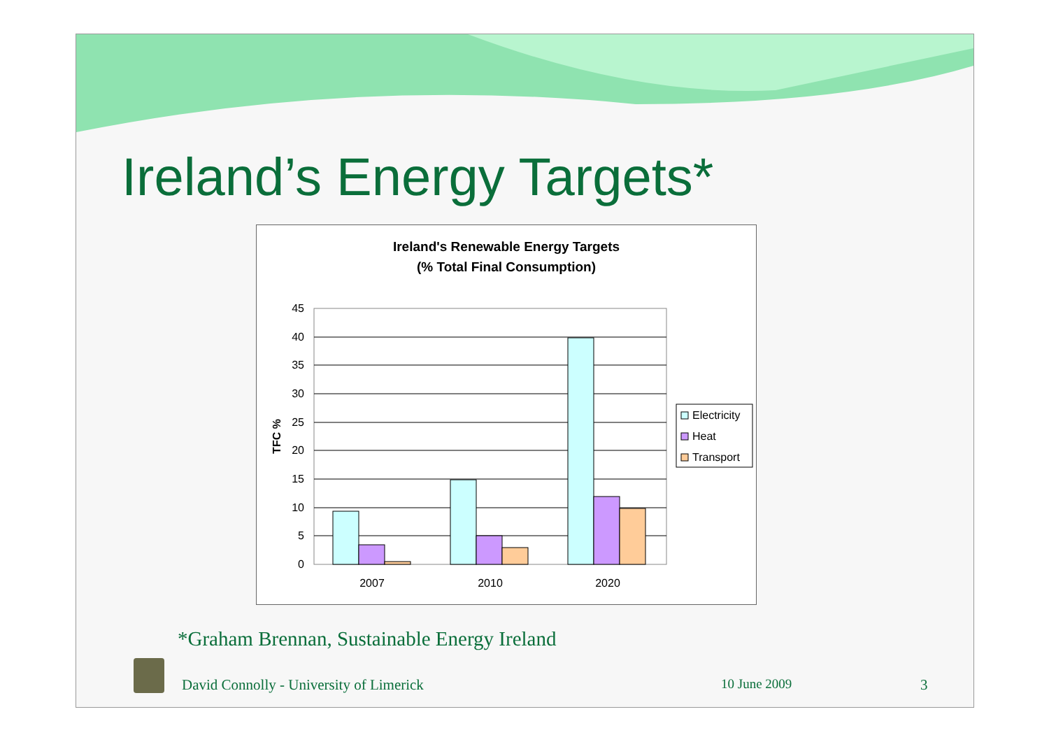Ireland’s Energy Targets*
Ireland's Renewable Energy Targets
(% Total Final Consumption)
45
40
35
30
25
20
15
10
5
0
TFC %
2007
2010
2020
Electricity
Heat
Transport
*Graham Brennan, Sustainable Energy Ireland
David Connolly - University of Limerick
10 June 2009 3